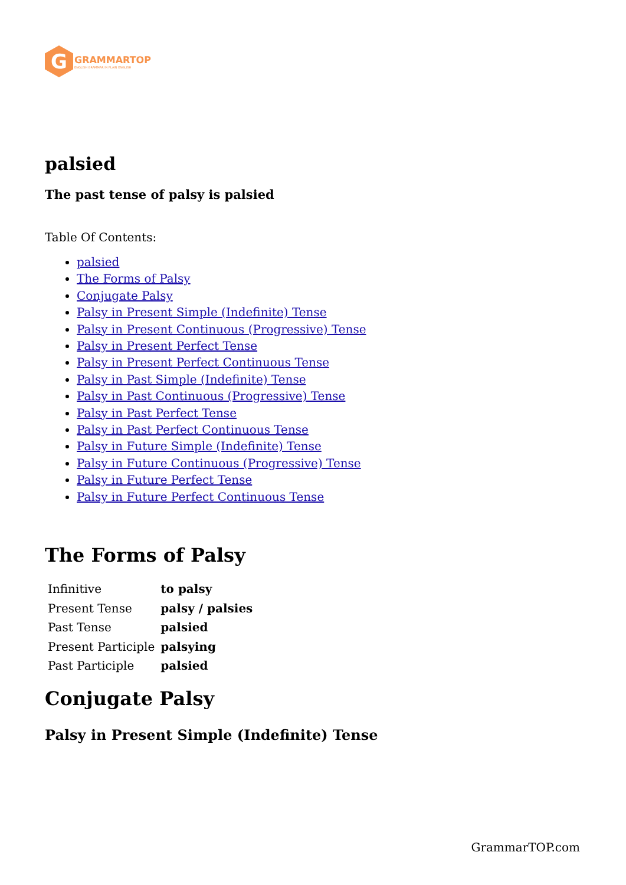G
GRAMMARTOP
ENGLISH GRAMMAR IN PLAIN ENGLISH
palsied
The past tense of palsy is palsied
Table Of Contents:
palsied
The Forms of Palsy
Conjugate Palsy
Palsy in Present Simple (Indefinite) Tense
Palsy in Present Continuous (Progressive) Tense
Palsy in Present Perfect Tense
Palsy in Present Perfect Continuous Tense
Palsy in Past Simple (Indefinite) Tense
Palsy in Past Continuous (Progressive) Tense
Palsy in Past Perfect Tense
Palsy in Past Perfect Continuous Tense
Palsy in Future Simple (Indefinite) Tense
Palsy in Future Continuous (Progressive) Tense
Palsy in Future Perfect Tense
Palsy in Future Perfect Continuous Tense
The Forms of Palsy
| Infinitive | to palsy |
| Present Tense | palsy / palsies |
| Past Tense | palsied |
| Present Participle | palsying |
| Past Participle | palsied |
Conjugate Palsy
Palsy in Present Simple (Indefinite) Tense
GrammarTOP.com